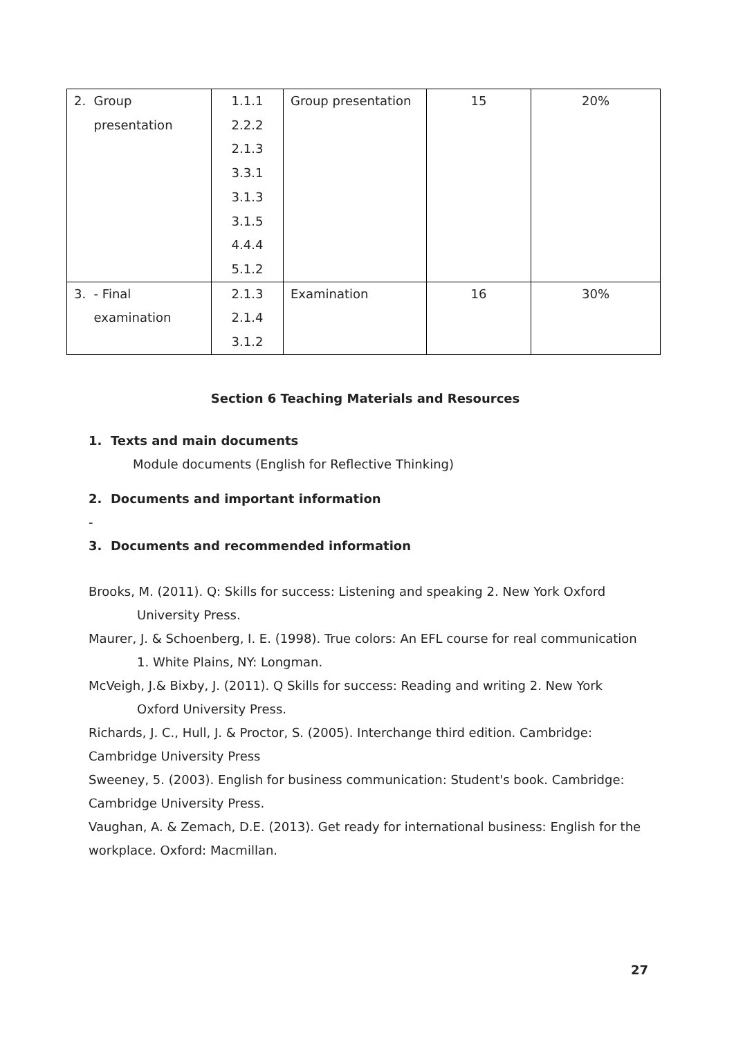| 2. Group presentation | 1.1.1 2.2.2 2.1.3 3.3.1 3.1.3 3.1.5 4.4.4 5.1.2 | Group presentation | 15 | 20% |
| 3. - Final examination | 2.1.3 2.1.4 3.1.2 | Examination | 16 | 30% |
Section 6 Teaching Materials and Resources
1. Texts and main documents
Module documents (English for Reflective Thinking)
2. Documents and important information
-
3. Documents and recommended information
Brooks, M. (2011). Q: Skills for success: Listening and speaking 2. New York Oxford
University Press.
Maurer, J. & Schoenberg, I. E. (1998). True colors: An EFL course for real communication
1. White Plains, NY: Longman.
McVeigh, J.& Bixby, J. (2011). Q Skills for success: Reading and writing 2. New York
Oxford University Press.
Richards, J. C., Hull, J. & Proctor, S. (2005). Interchange third edition. Cambridge: Cambridge University Press
Sweeney, 5. (2003). English for business communication: Student's book. Cambridge: Cambridge University Press.
Vaughan, A. & Zemach, D.E. (2013). Get ready for international business: English for the workplace. Oxford: Macmillan.
27